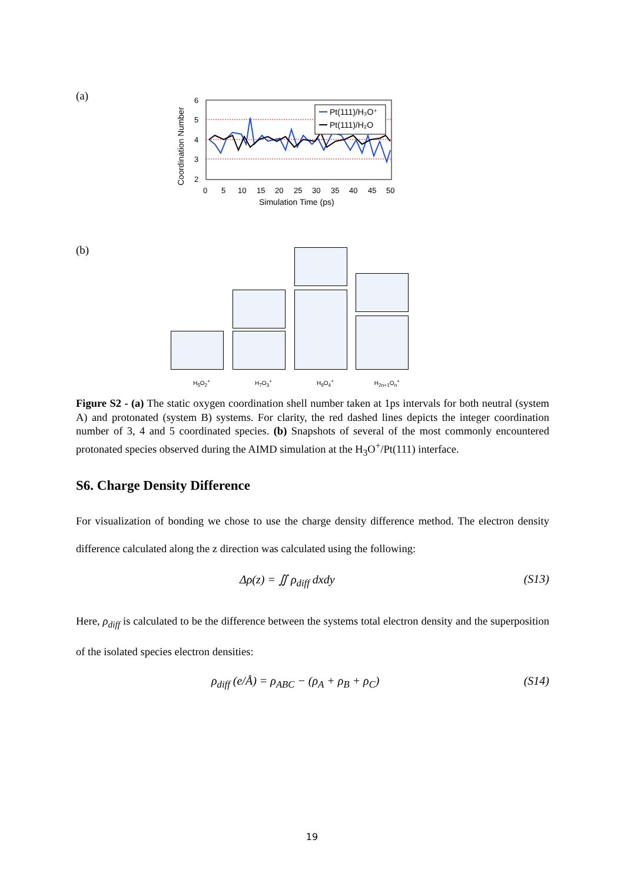(a)
Coordination Number
6
5
4
3
2
Pt(111)/H₃O⁺
Pt(111)/H₂O
0
5
10
15
20
25
30
35
40
45
50
Simulation Time (ps)
(b)
H<sub>5</sub>O<sub>2</sub><sup>+</sup> H<sub>7</sub>O<sub>3</sub><sup>+</sup> H<sub>9</sub>O<sub>4</sub><sup>+</sup> H<sub>2n+1</sub>O<sub>n</sub><sup>+</sup>
Figure S2 - (a) The static oxygen coordination shell number taken at 1ps intervals for both neutral (system A) and protonated (system B) systems. For clarity, the red dashed lines depicts the integer coordination number of 3, 4 and 5 coordinated species. (b) Snapshots of several of the most commonly encountered protonated species observed during the AIMD simulation at the H<sub>3</sub>O<sup>+</sup>/Pt(111) interface.
S6. Charge Density Difference
For visualization of bonding we chose to use the charge density difference method. The electron density difference calculated along the z direction was calculated using the following:
Δρ(z) = ∬ ρ<sub>diff</sub> dxdy (S13)
Here, ρ<sub>diff</sub> is calculated to be the difference between the systems total electron density and the superposition of the isolated species electron densities:
ρ<sub>diff</sub> (e/Å) = ρ<sub>ABC</sub> − (ρ<sub>A</sub> + ρ<sub>B</sub> + ρ<sub>C</sub>) (S14)
19